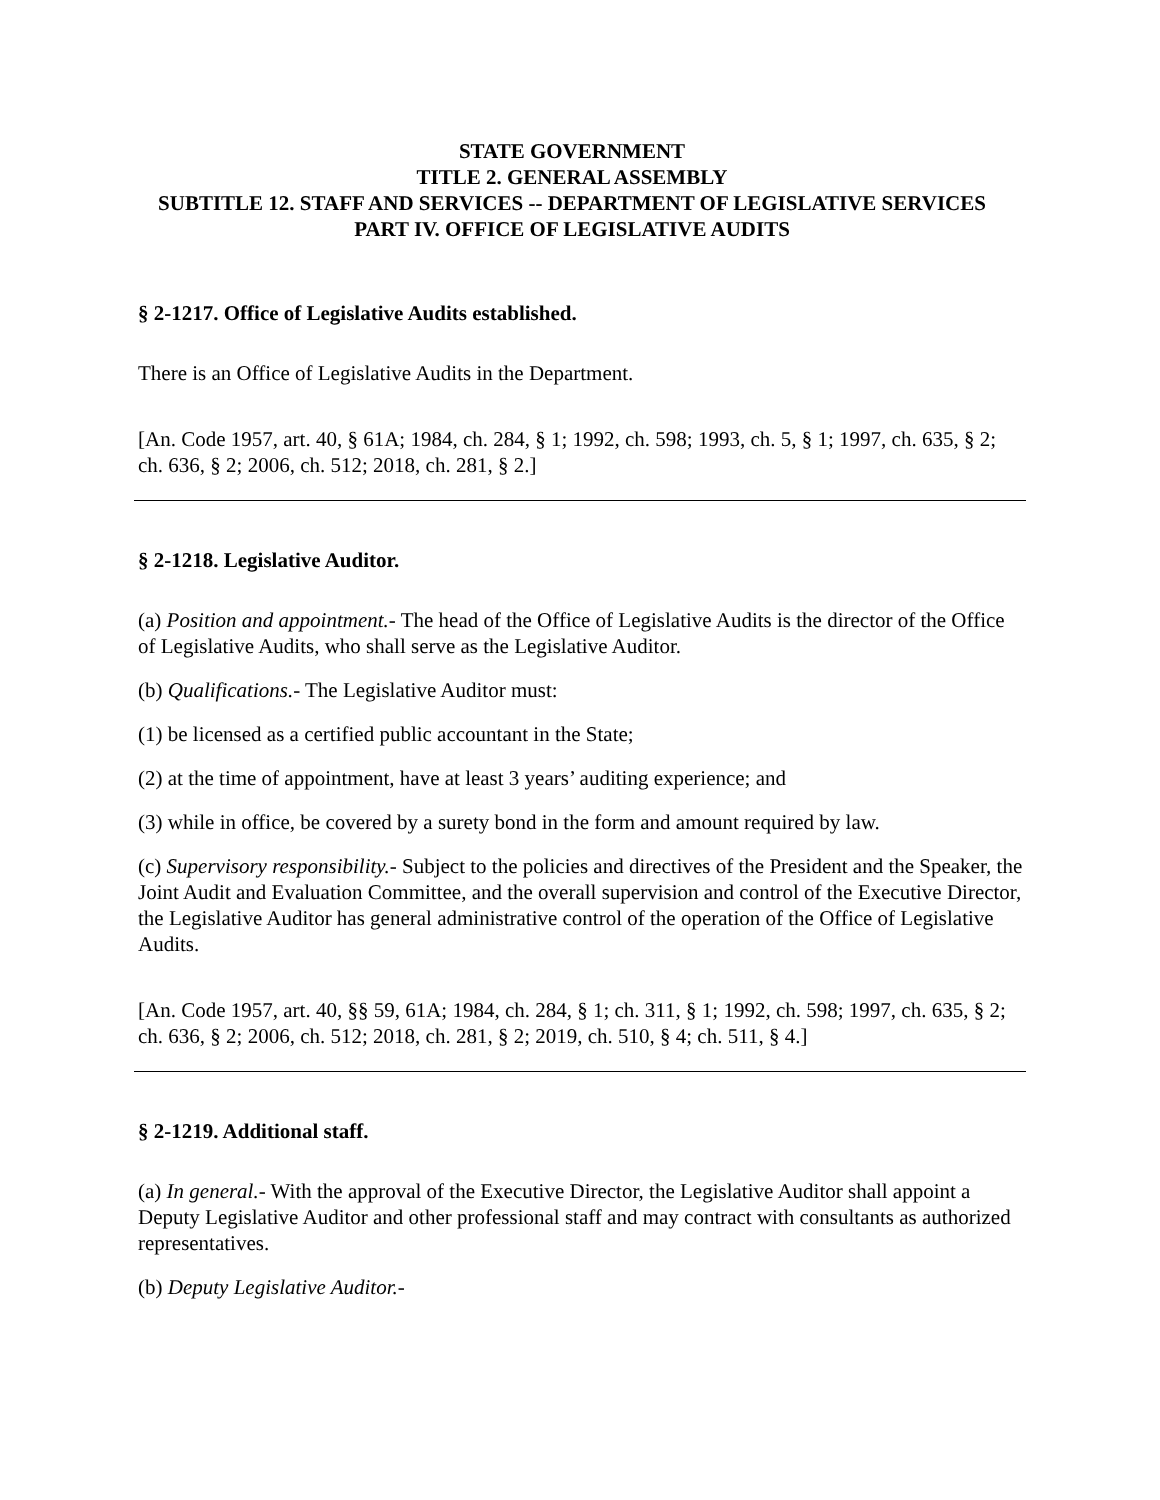STATE GOVERNMENT
TITLE 2. GENERAL ASSEMBLY
SUBTITLE 12. STAFF AND SERVICES -- DEPARTMENT OF LEGISLATIVE SERVICES
PART IV. OFFICE OF LEGISLATIVE AUDITS
§ 2-1217. Office of Legislative Audits established.
There is an Office of Legislative Audits in the Department.
[An. Code 1957, art. 40, § 61A; 1984, ch. 284, § 1; 1992, ch. 598; 1993, ch. 5, § 1; 1997, ch. 635, § 2; ch. 636, § 2; 2006, ch. 512; 2018, ch. 281, § 2.]
§ 2-1218. Legislative Auditor.
(a) Position and appointment.- The head of the Office of Legislative Audits is the director of the Office of Legislative Audits, who shall serve as the Legislative Auditor.
(b) Qualifications.- The Legislative Auditor must:
(1) be licensed as a certified public accountant in the State;
(2) at the time of appointment, have at least 3 years’ auditing experience; and
(3) while in office, be covered by a surety bond in the form and amount required by law.
(c) Supervisory responsibility.- Subject to the policies and directives of the President and the Speaker, the Joint Audit and Evaluation Committee, and the overall supervision and control of the Executive Director, the Legislative Auditor has general administrative control of the operation of the Office of Legislative Audits.
[An. Code 1957, art. 40, §§ 59, 61A; 1984, ch. 284, § 1; ch. 311, § 1; 1992, ch. 598; 1997, ch. 635, § 2; ch. 636, § 2; 2006, ch. 512; 2018, ch. 281, § 2; 2019, ch. 510, § 4; ch. 511, § 4.]
§ 2-1219. Additional staff.
(a) In general.- With the approval of the Executive Director, the Legislative Auditor shall appoint a Deputy Legislative Auditor and other professional staff and may contract with consultants as authorized representatives.
(b) Deputy Legislative Auditor.-